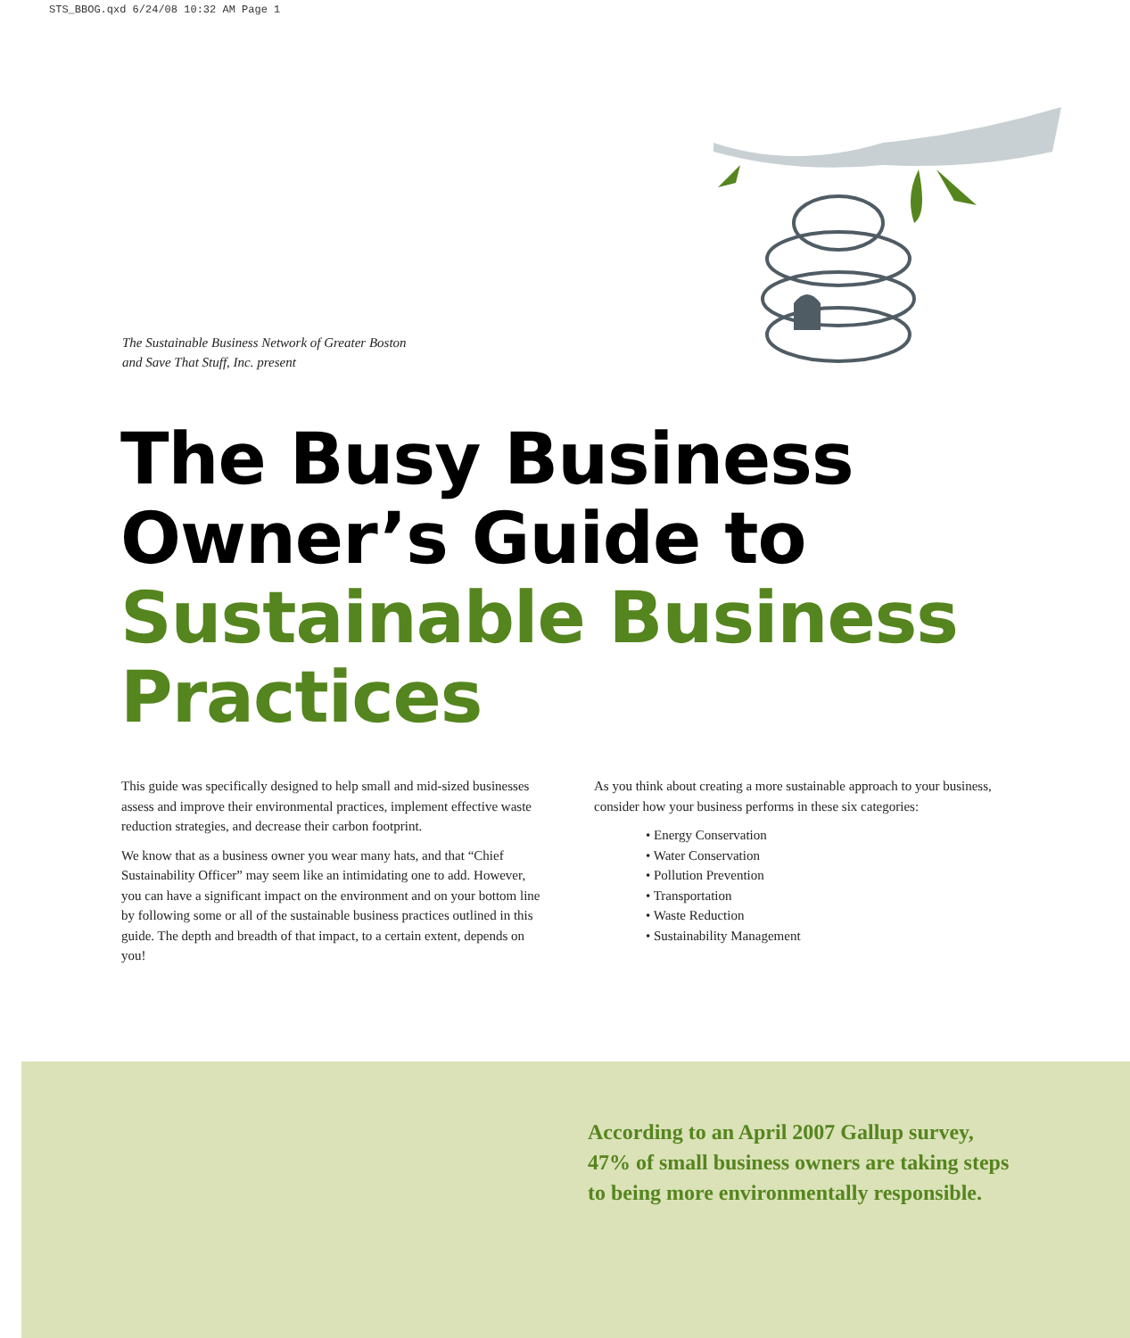STS_BBOG.qxd 6/24/08 10:32 AM Page 1
The Sustainable Business Network of Greater Boston
and Save That Stuff, Inc. present
The Busy Business
Owner’s Guide to
Sustainable Business
Practices
This guide was specifically designed to help small and mid-sized businesses assess and improve their environmental practices, implement effective waste reduction strategies, and decrease their carbon footprint.
We know that as a business owner you wear many hats, and that “Chief Sustainability Officer” may seem like an intimidating one to add. However, you can have a significant impact on the environment and on your bottom line by following some or all of the sustainable business practices outlined in this guide. The depth and breadth of that impact, to a certain extent, depends on you!
As you think about creating a more sustainable approach to your business, consider how your business performs in these six categories:
• Energy Conservation
• Water Conservation
• Pollution Prevention
• Transportation
• Waste Reduction
• Sustainability Management
According to an April 2007 Gallup survey,
47% of small business owners are taking steps
to being more environmentally responsible.